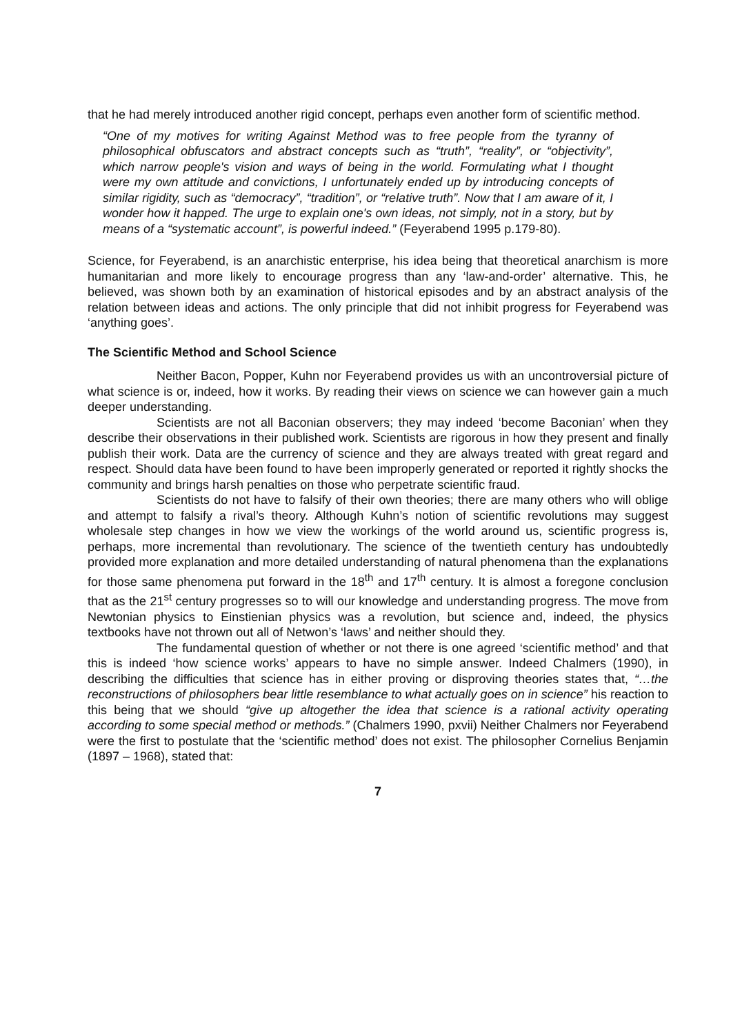that he had merely introduced another rigid concept, perhaps even another form of scientific method.
“One of my motives for writing Against Method was to free people from the tyranny of philosophical obfuscators and abstract concepts such as “truth”, “reality”, or “objectivity”, which narrow people's vision and ways of being in the world. Formulating what I thought were my own attitude and convictions, I unfortunately ended up by introducing concepts of similar rigidity, such as “democracy”, “tradition”, or “relative truth”. Now that I am aware of it, I wonder how it happed. The urge to explain one's own ideas, not simply, not in a story, but by means of a “systematic account”, is powerful indeed.” (Feyerabend 1995 p.179-80).
Science, for Feyerabend, is an anarchistic enterprise, his idea being that theoretical anarchism is more humanitarian and more likely to encourage progress than any ‘law-and-order’ alternative. This, he believed, was shown both by an examination of historical episodes and by an abstract analysis of the relation between ideas and actions. The only principle that did not inhibit progress for Feyerabend was ‘anything goes’.
The Scientific Method and School Science
Neither Bacon, Popper, Kuhn nor Feyerabend provides us with an uncontroversial picture of what science is or, indeed, how it works. By reading their views on science we can however gain a much deeper understanding.
Scientists are not all Baconian observers; they may indeed ‘become Baconian’ when they describe their observations in their published work. Scientists are rigorous in how they present and finally publish their work. Data are the currency of science and they are always treated with great regard and respect. Should data have been found to have been improperly generated or reported it rightly shocks the community and brings harsh penalties on those who perpetrate scientific fraud.
Scientists do not have to falsify of their own theories; there are many others who will oblige and attempt to falsify a rival’s theory. Although Kuhn’s notion of scientific revolutions may suggest wholesale step changes in how we view the workings of the world around us, scientific progress is, perhaps, more incremental than revolutionary. The science of the twentieth century has undoubtedly provided more explanation and more detailed understanding of natural phenomena than the explanations for those same phenomena put forward in the 18<sup>th</sup> and 17<sup>th</sup> century. It is almost a foregone conclusion that as the 21<sup>st</sup> century progresses so to will our knowledge and understanding progress. The move from Newtonian physics to Einstienian physics was a revolution, but science and, indeed, the physics textbooks have not thrown out all of Netwon’s ‘laws’ and neither should they.
The fundamental question of whether or not there is one agreed ‘scientific method’ and that this is indeed ‘how science works’ appears to have no simple answer. Indeed Chalmers (1990), in describing the difficulties that science has in either proving or disproving theories states that, “…the reconstructions of philosophers bear little resemblance to what actually goes on in science” his reaction to this being that we should “give up altogether the idea that science is a rational activity operating according to some special method or methods.” (Chalmers 1990, pxvii) Neither Chalmers nor Feyerabend were the first to postulate that the ‘scientific method’ does not exist. The philosopher Cornelius Benjamin (1897 – 1968), stated that:
7